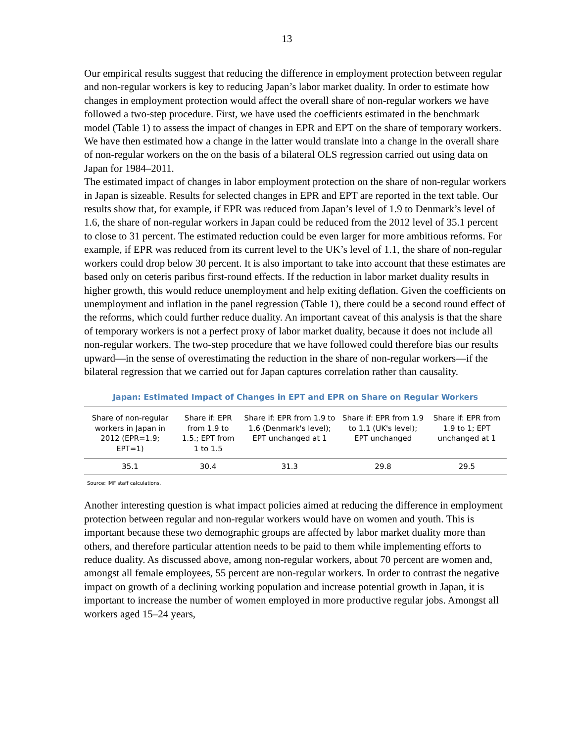13
Our empirical results suggest that reducing the difference in employment protection between regular and non-regular workers is key to reducing Japan’s labor market duality. In order to estimate how changes in employment protection would affect the overall share of non-regular workers we have followed a two-step procedure. First, we have used the coefficients estimated in the benchmark model (Table 1) to assess the impact of changes in EPR and EPT on the share of temporary workers. We have then estimated how a change in the latter would translate into a change in the overall share of non-regular workers on the on the basis of a bilateral OLS regression carried out using data on Japan for 1984–2011.
The estimated impact of changes in labor employment protection on the share of non-regular workers in Japan is sizeable. Results for selected changes in EPR and EPT are reported in the text table. Our results show that, for example, if EPR was reduced from Japan’s level of 1.9 to Denmark’s level of 1.6, the share of non-regular workers in Japan could be reduced from the 2012 level of 35.1 percent to close to 31 percent. The estimated reduction could be even larger for more ambitious reforms. For example, if EPR was reduced from its current level to the UK’s level of 1.1, the share of non-regular workers could drop below 30 percent. It is also important to take into account that these estimates are based only on ceteris paribus first-round effects. If the reduction in labor market duality results in higher growth, this would reduce unemployment and help exiting deflation. Given the coefficients on unemployment and inflation in the panel regression (Table 1), there could be a second round effect of the reforms, which could further reduce duality. An important caveat of this analysis is that the share of temporary workers is not a perfect proxy of labor market duality, because it does not include all non-regular workers. The two-step procedure that we have followed could therefore bias our results upward—in the sense of overestimating the reduction in the share of non-regular workers—if the bilateral regression that we carried out for Japan captures correlation rather than causality.
Japan: Estimated Impact of Changes in EPT and EPR on Share on Regular Workers
| Share of non-regular workers in Japan in 2012 (EPR=1.9; EPT=1) | Share if: EPR from 1.9 to 1.5.; EPT from 1 to 1.5 | Share if: EPR from 1.9 to 1.6 (Denmark's level); EPT unchanged at 1 | Share if: EPR from 1.9 to 1.1 (UK's level); EPT unchanged | Share if: EPR from 1.9 to 1; EPT unchanged at 1 |
| --- | --- | --- | --- | --- |
| 35.1 | 30.4 | 31.3 | 29.8 | 29.5 |
Source: IMF staff calculations.
Another interesting question is what impact policies aimed at reducing the difference in employment protection between regular and non-regular workers would have on women and youth. This is important because these two demographic groups are affected by labor market duality more than others, and therefore particular attention needs to be paid to them while implementing efforts to reduce duality. As discussed above, among non-regular workers, about 70 percent are women and, amongst all female employees, 55 percent are non-regular workers. In order to contrast the negative impact on growth of a declining working population and increase potential growth in Japan, it is important to increase the number of women employed in more productive regular jobs. Amongst all workers aged 15–24 years,